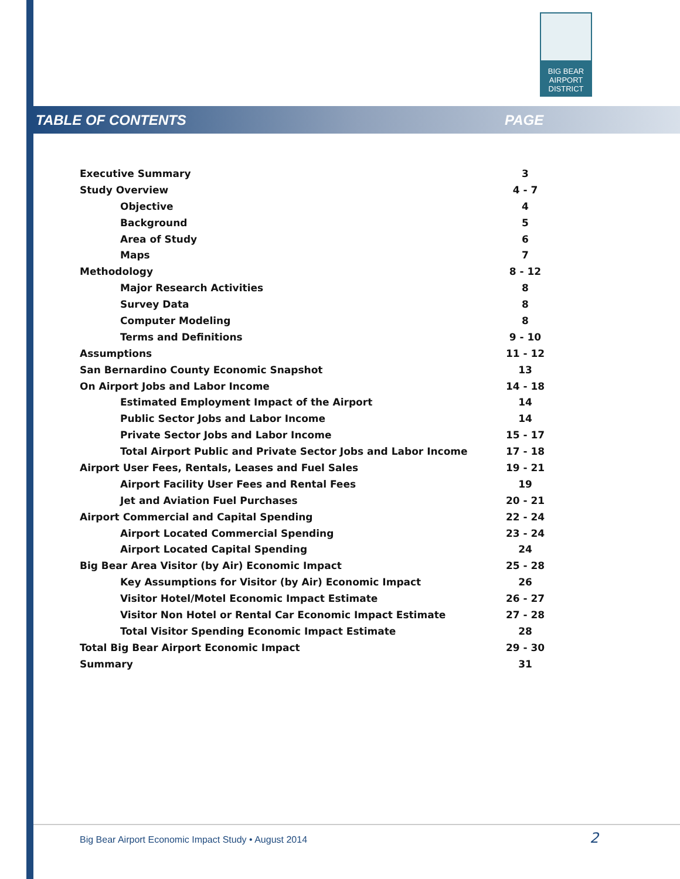BIG BEAR
AIRPORT
DISTRICT
TABLE OF CONTENTS PAGE
Executive Summary 3
Study Overview 4 - 7
Objective 4
Background 5
Area of Study 6
Maps 7
Methodology 8 - 12
Major Research Activities 8
Survey Data 8
Computer Modeling 8
Terms and Definitions 9 - 10
Assumptions 11 - 12
San Bernardino County Economic Snapshot 13
On Airport Jobs and Labor Income 14 - 18
Estimated Employment Impact of the Airport 14
Public Sector Jobs and Labor Income 14
Private Sector Jobs and Labor Income 15 - 17
Total Airport Public and Private Sector Jobs and Labor Income 17 - 18
Airport User Fees, Rentals, Leases and Fuel Sales 19 - 21
Airport Facility User Fees and Rental Fees 19
Jet and Aviation Fuel Purchases 20 - 21
Airport Commercial and Capital Spending 22 - 24
Airport Located Commercial Spending 23 - 24
Airport Located Capital Spending 24
Big Bear Area Visitor (by Air) Economic Impact 25 - 28
Key Assumptions for Visitor (by Air) Economic Impact 26
Visitor Hotel/Motel Economic Impact Estimate 26 - 27
Visitor Non Hotel or Rental Car Economic Impact Estimate 27 - 28
Total Visitor Spending Economic Impact Estimate 28
Total Big Bear Airport Economic Impact 29 - 30
Summary 31
Big Bear Airport Economic Impact Study • August 2014
2